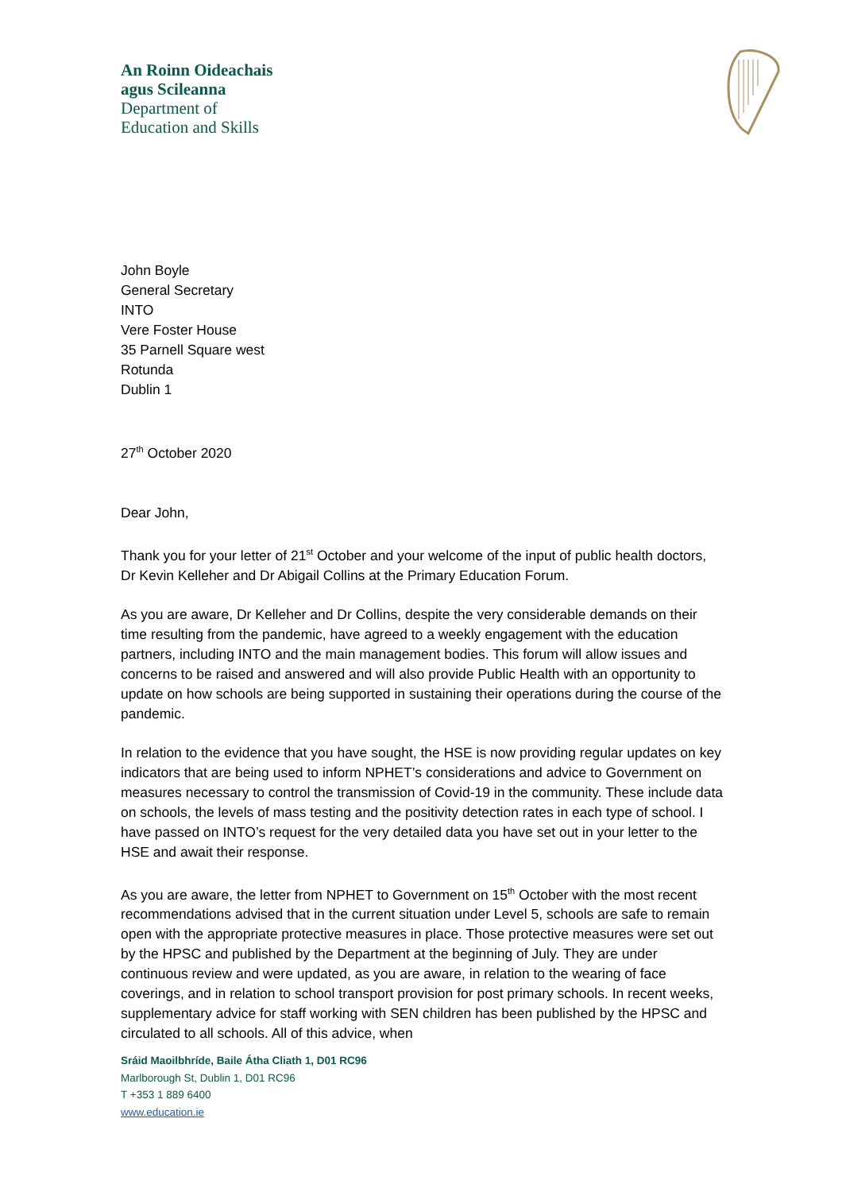An Roinn Oideachais
agus Scileanna
Department of
Education and Skills
John Boyle
General Secretary
INTO
Vere Foster House
35 Parnell Square west
Rotunda
Dublin 1
27<sup>th</sup> October 2020
Dear John,
Thank you for your letter of 21<sup>st</sup> October and your welcome of the input of public health doctors, Dr Kevin Kelleher and Dr Abigail Collins at the Primary Education Forum.
As you are aware, Dr Kelleher and Dr Collins, despite the very considerable demands on their time resulting from the pandemic, have agreed to a weekly engagement with the education partners, including INTO and the main management bodies. This forum will allow issues and concerns to be raised and answered and will also provide Public Health with an opportunity to update on how schools are being supported in sustaining their operations during the course of the pandemic.
In relation to the evidence that you have sought, the HSE is now providing regular updates on key indicators that are being used to inform NPHET’s considerations and advice to Government on measures necessary to control the transmission of Covid-19 in the community. These include data on schools, the levels of mass testing and the positivity detection rates in each type of school. I have passed on INTO’s request for the very detailed data you have set out in your letter to the HSE and await their response.
As you are aware, the letter from NPHET to Government on 15<sup>th</sup> October with the most recent recommendations advised that in the current situation under Level 5, schools are safe to remain open with the appropriate protective measures in place. Those protective measures were set out by the HPSC and published by the Department at the beginning of July. They are under continuous review and were updated, as you are aware, in relation to the wearing of face coverings, and in relation to school transport provision for post primary schools. In recent weeks, supplementary advice for staff working with SEN children has been published by the HPSC and circulated to all schools. All of this advice, when
Sráid Maoilbhríde, Baile Átha Cliath 1, D01 RC96
Marlborough St, Dublin 1, D01 RC96
T +353 1 889 6400
www.education.ie